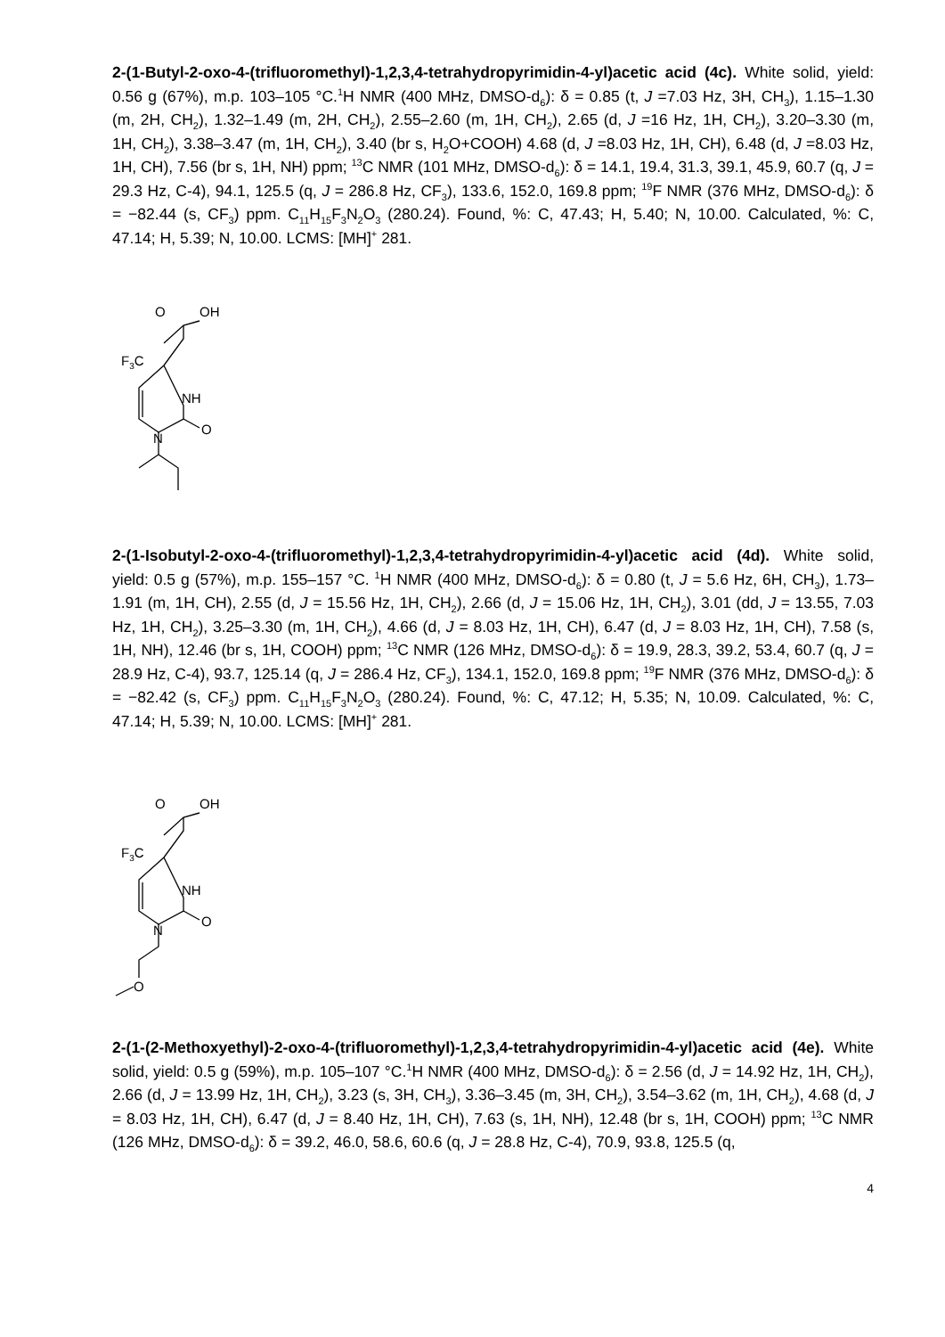2-(1-Butyl-2-oxo-4-(trifluoromethyl)-1,2,3,4-tetrahydropyrimidin-4-yl)acetic acid (4c). White solid, yield: 0.56 g (67%), m.p. 103–105 °C.<sup>1</sup>H NMR (400 MHz, DMSO-d<sub>6</sub>): δ = 0.85 (t, J =7.03 Hz, 3H, CH<sub>3</sub>), 1.15–1.30 (m, 2H, CH<sub>2</sub>), 1.32–1.49 (m, 2H, CH<sub>2</sub>), 2.55–2.60 (m, 1H, CH<sub>2</sub>), 2.65 (d, J =16 Hz, 1H, CH<sub>2</sub>), 3.20–3.30 (m, 1H, CH<sub>2</sub>), 3.38–3.47 (m, 1H, CH<sub>2</sub>), 3.40 (br s, H<sub>2</sub>O+COOH) 4.68 (d, J =8.03 Hz, 1H, CH), 6.48 (d, J =8.03 Hz, 1H, CH), 7.56 (br s, 1H, NH) ppm; <sup>13</sup>C NMR (101 MHz, DMSO-d<sub>6</sub>): δ = 14.1, 19.4, 31.3, 39.1, 45.9, 60.7 (q, J = 29.3 Hz, C-4), 94.1, 125.5 (q, J = 286.8 Hz, CF<sub>3</sub>), 133.6, 152.0, 169.8 ppm; <sup>19</sup>F NMR (376 MHz, DMSO-d<sub>6</sub>): δ = −82.44 (s, CF<sub>3</sub>) ppm. C<sub>11</sub>H<sub>15</sub>F<sub>3</sub>N<sub>2</sub>O<sub>3</sub> (280.24). Found, %: C, 47.43; H, 5.40; N, 10.00. Calculated, %: C, 47.14; H, 5.39; N, 10.00. LCMS: [MH]<sup>+</sup> 281.
O
OH
F3C
NH
N
O
2-(1-Isobutyl-2-oxo-4-(trifluoromethyl)-1,2,3,4-tetrahydropyrimidin-4-yl)acetic acid (4d). White solid, yield: 0.5 g (57%), m.p. 155–157 °C. <sup>1</sup>H NMR (400 MHz, DMSO-d<sub>6</sub>): δ = 0.80 (t, J = 5.6 Hz, 6H, CH<sub>3</sub>), 1.73–1.91 (m, 1H, CH), 2.55 (d, J = 15.56 Hz, 1H, CH<sub>2</sub>), 2.66 (d, J = 15.06 Hz, 1H, CH<sub>2</sub>), 3.01 (dd, J = 13.55, 7.03 Hz, 1H, CH<sub>2</sub>), 3.25–3.30 (m, 1H, CH<sub>2</sub>), 4.66 (d, J = 8.03 Hz, 1H, CH), 6.47 (d, J = 8.03 Hz, 1H, CH), 7.58 (s, 1H, NH), 12.46 (br s, 1H, COOH) ppm; <sup>13</sup>C NMR (126 MHz, DMSO-d<sub>6</sub>): δ = 19.9, 28.3, 39.2, 53.4, 60.7 (q, J = 28.9 Hz, C-4), 93.7, 125.14 (q, J = 286.4 Hz, CF<sub>3</sub>), 134.1, 152.0, 169.8 ppm; <sup>19</sup>F NMR (376 MHz, DMSO-d<sub>6</sub>): δ = −82.42 (s, CF<sub>3</sub>) ppm. C<sub>11</sub>H<sub>15</sub>F<sub>3</sub>N<sub>2</sub>O<sub>3</sub> (280.24). Found, %: C, 47.12; H, 5.35; N, 10.09. Calculated, %: C, 47.14; H, 5.39; N, 10.00. LCMS: [MH]<sup>+</sup> 281.
O
OH
F3C
NH
N
O
O
2-(1-(2-Methoxyethyl)-2-oxo-4-(trifluoromethyl)-1,2,3,4-tetrahydropyrimidin-4-yl)acetic acid (4e). White solid, yield: 0.5 g (59%), m.p. 105–107 °C.<sup>1</sup>H NMR (400 MHz, DMSO-d<sub>6</sub>): δ = 2.56 (d, J = 14.92 Hz, 1H, CH<sub>2</sub>), 2.66 (d, J = 13.99 Hz, 1H, CH<sub>2</sub>), 3.23 (s, 3H, CH<sub>3</sub>), 3.36–3.45 (m, 3H, CH<sub>2</sub>), 3.54–3.62 (m, 1H, CH<sub>2</sub>), 4.68 (d, J = 8.03 Hz, 1H, CH), 6.47 (d, J = 8.40 Hz, 1H, CH), 7.63 (s, 1H, NH), 12.48 (br s, 1H, COOH) ppm; <sup>13</sup>C NMR (126 MHz, DMSO-d<sub>6</sub>): δ = 39.2, 46.0, 58.6, 60.6 (q, J = 28.8 Hz, C-4), 70.9, 93.8, 125.5 (q,
4